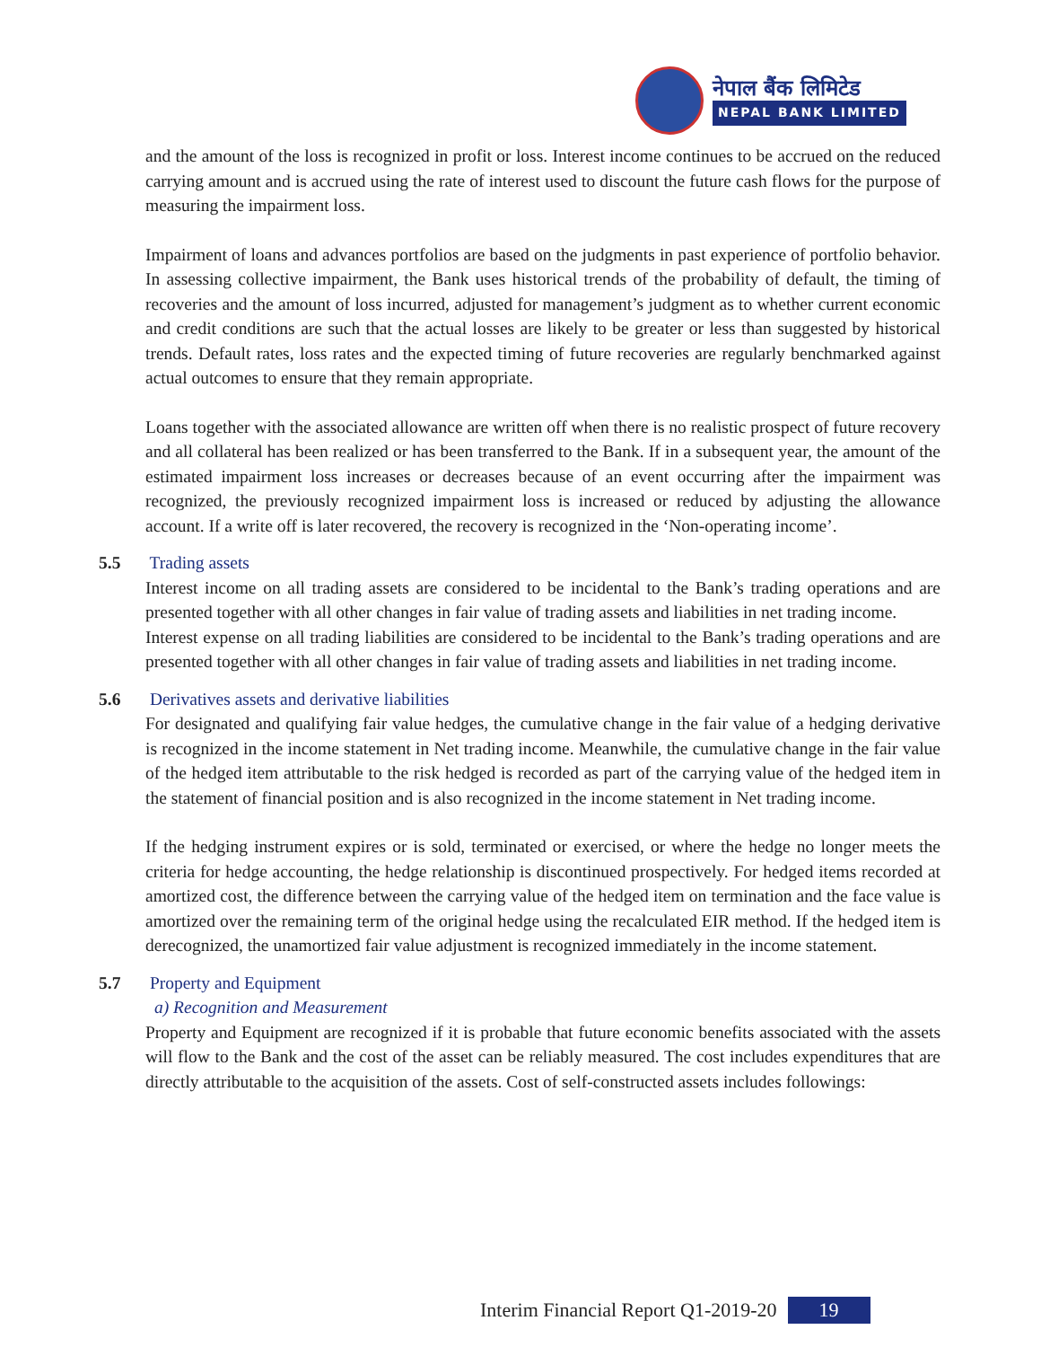नेपाल बैंक लिमिटेड
NEPAL BANK LIMITED
and the amount of the loss is recognized in profit or loss. Interest income continues to be accrued on the reduced carrying amount and is accrued using the rate of interest used to discount the future cash flows for the purpose of measuring the impairment loss.
Impairment of loans and advances portfolios are based on the judgments in past experience of portfolio behavior. In assessing collective impairment, the Bank uses historical trends of the probability of default, the timing of recoveries and the amount of loss incurred, adjusted for management’s judgment as to whether current economic and credit conditions are such that the actual losses are likely to be greater or less than suggested by historical trends. Default rates, loss rates and the expected timing of future recoveries are regularly benchmarked against actual outcomes to ensure that they remain appropriate.
Loans together with the associated allowance are written off when there is no realistic prospect of future recovery and all collateral has been realized or has been transferred to the Bank. If in a subsequent year, the amount of the estimated impairment loss increases or decreases because of an event occurring after the impairment was recognized, the previously recognized impairment loss is increased or reduced by adjusting the allowance account. If a write off is later recovered, the recovery is recognized in the ‘Non-operating income’.
5.5 Trading assets
Interest income on all trading assets are considered to be incidental to the Bank’s trading operations and are presented together with all other changes in fair value of trading assets and liabilities in net trading income.
Interest expense on all trading liabilities are considered to be incidental to the Bank’s trading operations and are presented together with all other changes in fair value of trading assets and liabilities in net trading income.
5.6 Derivatives assets and derivative liabilities
For designated and qualifying fair value hedges, the cumulative change in the fair value of a hedging derivative is recognized in the income statement in Net trading income. Meanwhile, the cumulative change in the fair value of the hedged item attributable to the risk hedged is recorded as part of the carrying value of the hedged item in the statement of financial position and is also recognized in the income statement in Net trading income.
If the hedging instrument expires or is sold, terminated or exercised, or where the hedge no longer meets the criteria for hedge accounting, the hedge relationship is discontinued prospectively. For hedged items recorded at amortized cost, the difference between the carrying value of the hedged item on termination and the face value is amortized over the remaining term of the original hedge using the recalculated EIR method. If the hedged item is derecognized, the unamortized fair value adjustment is recognized immediately in the income statement.
5.7 Property and Equipment
a) Recognition and Measurement
Property and Equipment are recognized if it is probable that future economic benefits associated with the assets will flow to the Bank and the cost of the asset can be reliably measured. The cost includes expenditures that are directly attributable to the acquisition of the assets. Cost of self-constructed assets includes followings:
Interim Financial Report Q1-2019-20 19